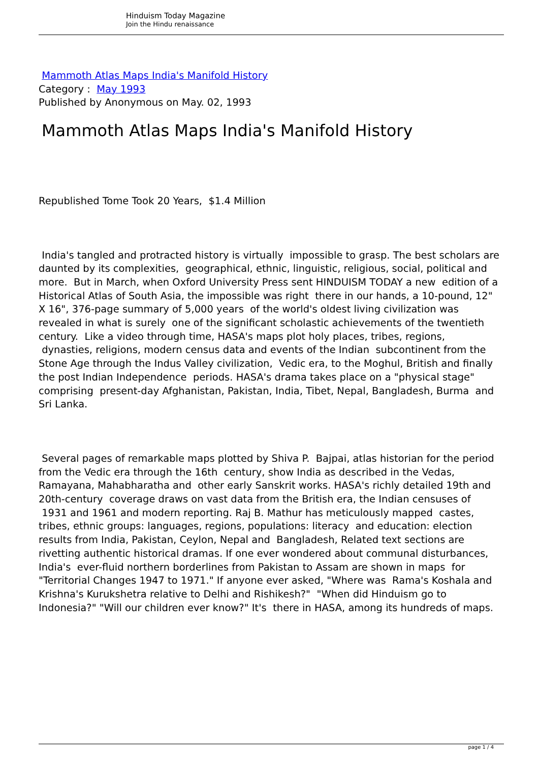Hinduism Today Magazine
Join the Hindu renaissance
Mammoth Atlas Maps India's Manifold History
Category : May 1993
Published by Anonymous on May. 02, 1993
Mammoth Atlas Maps India's Manifold History
Republished Tome Took 20 Years, $1.4 Million
India's tangled and protracted history is virtually impossible to grasp. The best scholars are daunted by its complexities, geographical, ethnic, linguistic, religious, social, political and more. But in March, when Oxford University Press sent HINDUISM TODAY a new edition of a Historical Atlas of South Asia, the impossible was right there in our hands, a 10-pound, 12" X 16", 376-page summary of 5,000 years of the world's oldest living civilization was revealed in what is surely one of the significant scholastic achievements of the twentieth century. Like a video through time, HASA's maps plot holy places, tribes, regions, dynasties, religions, modern census data and events of the Indian subcontinent from the Stone Age through the Indus Valley civilization, Vedic era, to the Moghul, British and finally the post Indian Independence periods. HASA's drama takes place on a "physical stage" comprising present-day Afghanistan, Pakistan, India, Tibet, Nepal, Bangladesh, Burma and Sri Lanka.
Several pages of remarkable maps plotted by Shiva P. Bajpai, atlas historian for the period from the Vedic era through the 16th century, show India as described in the Vedas, Ramayana, Mahabharatha and other early Sanskrit works. HASA's richly detailed 19th and 20th-century coverage draws on vast data from the British era, the Indian censuses of 1931 and 1961 and modern reporting. Raj B. Mathur has meticulously mapped castes, tribes, ethnic groups: languages, regions, populations: literacy and education: election results from India, Pakistan, Ceylon, Nepal and Bangladesh, Related text sections are rivetting authentic historical dramas. If one ever wondered about communal disturbances, India's ever-fluid northern borderlines from Pakistan to Assam are shown in maps for "Territorial Changes 1947 to 1971." If anyone ever asked, "Where was Rama's Koshala and Krishna's Kurukshetra relative to Delhi and Rishikesh?" "When did Hinduism go to Indonesia?" "Will our children ever know?" It's there in HASA, among its hundreds of maps.
page 1 / 4